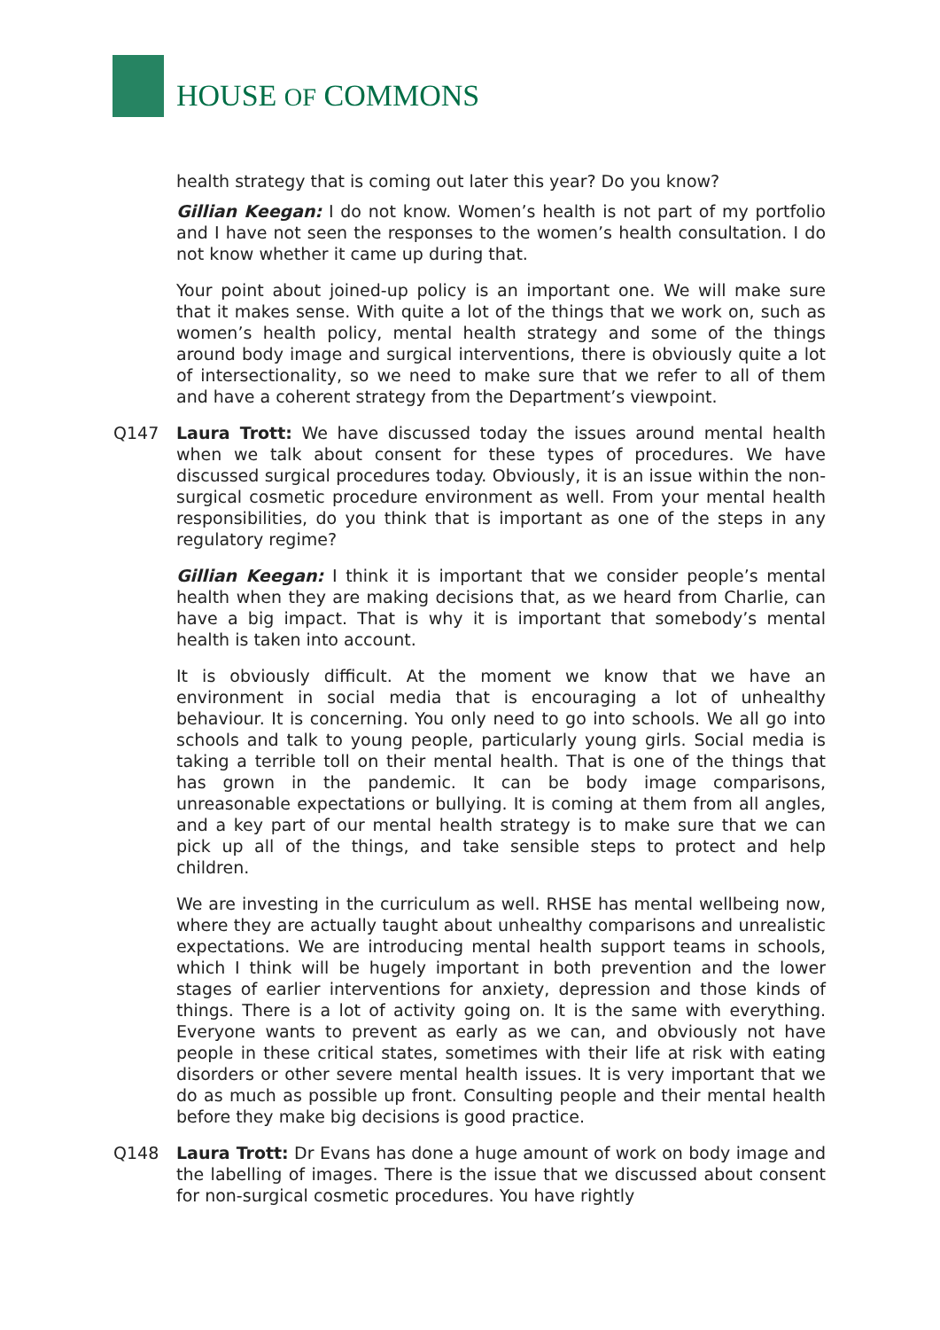HOUSE OF COMMONS
health strategy that is coming out later this year? Do you know?
Gillian Keegan: I do not know. Women’s health is not part of my portfolio and I have not seen the responses to the women’s health consultation. I do not know whether it came up during that.
Your point about joined-up policy is an important one. We will make sure that it makes sense. With quite a lot of the things that we work on, such as women’s health policy, mental health strategy and some of the things around body image and surgical interventions, there is obviously quite a lot of intersectionality, so we need to make sure that we refer to all of them and have a coherent strategy from the Department’s viewpoint.
Q147 Laura Trott: We have discussed today the issues around mental health when we talk about consent for these types of procedures. We have discussed surgical procedures today. Obviously, it is an issue within the non-surgical cosmetic procedure environment as well. From your mental health responsibilities, do you think that is important as one of the steps in any regulatory regime?
Gillian Keegan: I think it is important that we consider people’s mental health when they are making decisions that, as we heard from Charlie, can have a big impact. That is why it is important that somebody’s mental health is taken into account.
It is obviously difficult. At the moment we know that we have an environment in social media that is encouraging a lot of unhealthy behaviour. It is concerning. You only need to go into schools. We all go into schools and talk to young people, particularly young girls. Social media is taking a terrible toll on their mental health. That is one of the things that has grown in the pandemic. It can be body image comparisons, unreasonable expectations or bullying. It is coming at them from all angles, and a key part of our mental health strategy is to make sure that we can pick up all of the things, and take sensible steps to protect and help children.
We are investing in the curriculum as well. RHSE has mental wellbeing now, where they are actually taught about unhealthy comparisons and unrealistic expectations. We are introducing mental health support teams in schools, which I think will be hugely important in both prevention and the lower stages of earlier interventions for anxiety, depression and those kinds of things. There is a lot of activity going on. It is the same with everything. Everyone wants to prevent as early as we can, and obviously not have people in these critical states, sometimes with their life at risk with eating disorders or other severe mental health issues. It is very important that we do as much as possible up front. Consulting people and their mental health before they make big decisions is good practice.
Q148 Laura Trott: Dr Evans has done a huge amount of work on body image and the labelling of images. There is the issue that we discussed about consent for non-surgical cosmetic procedures. You have rightly